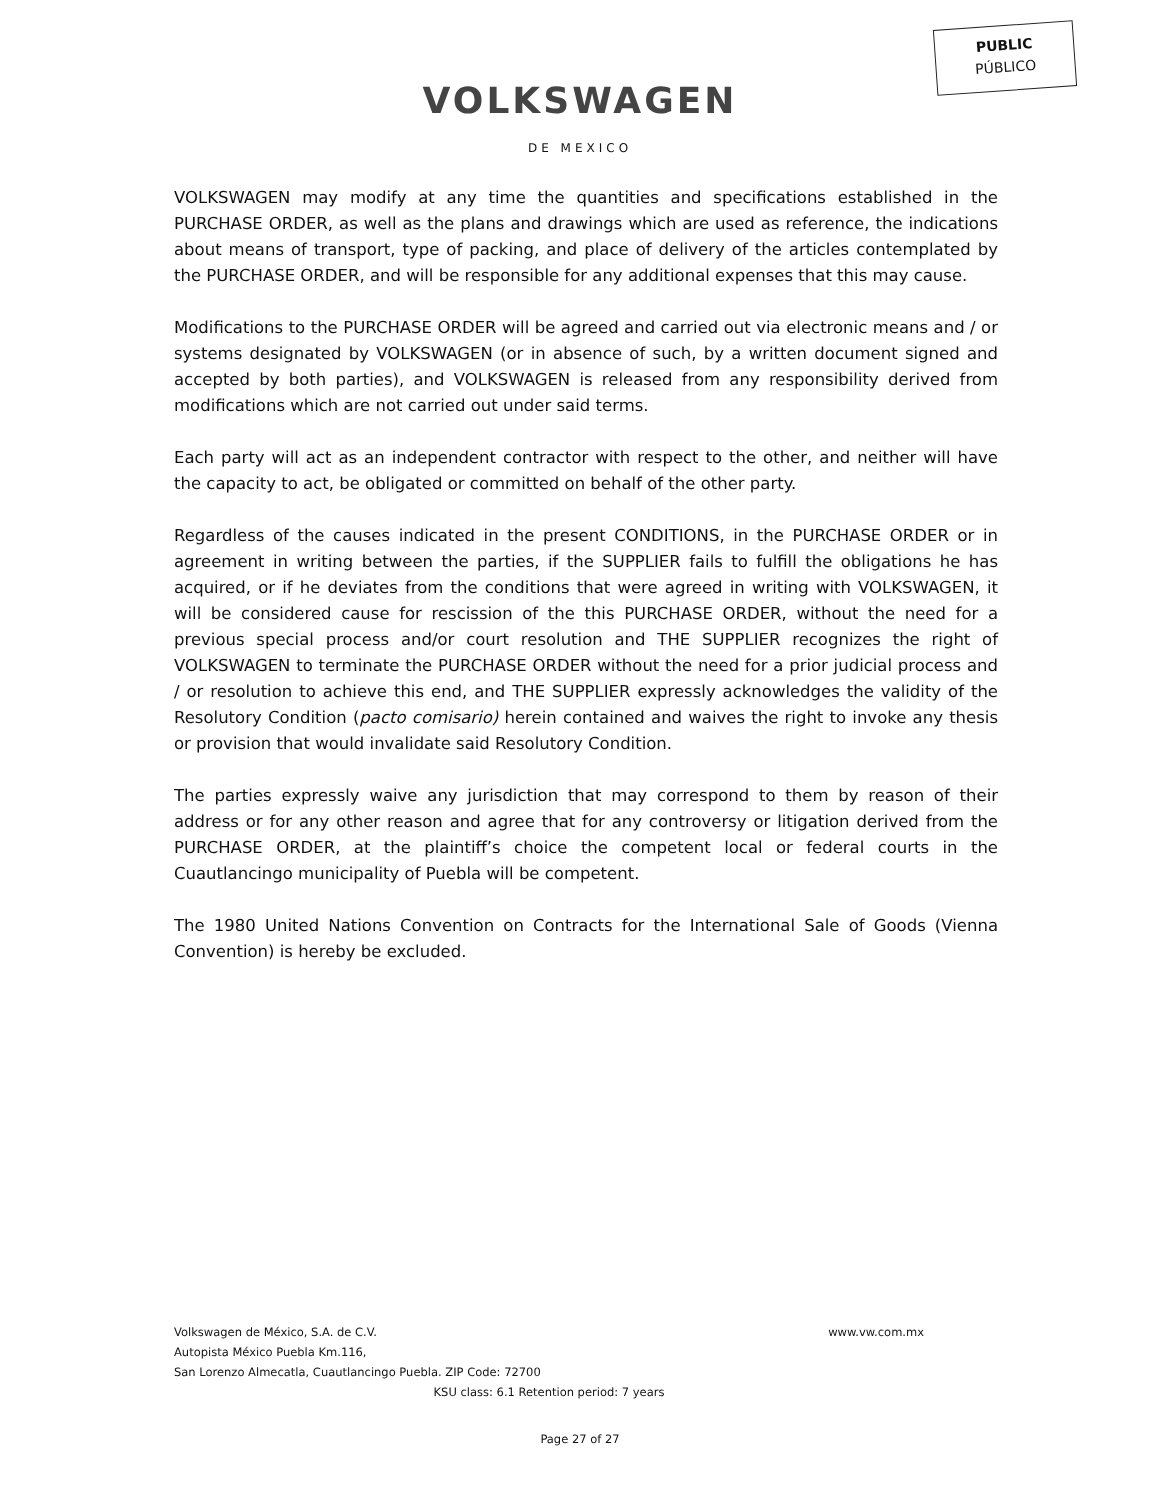PUBLIC
PÚBLICO
VOLKSWAGEN
DE MEXICO
VOLKSWAGEN may modify at any time the quantities and specifications established in the PURCHASE ORDER, as well as the plans and drawings which are used as reference, the indications about means of transport, type of packing, and place of delivery of the articles contemplated by the PURCHASE ORDER, and will be responsible for any additional expenses that this may cause.
Modifications to the PURCHASE ORDER will be agreed and carried out via electronic means and / or systems designated by VOLKSWAGEN (or in absence of such, by a written document signed and accepted by both parties), and VOLKSWAGEN is released from any responsibility derived from modifications which are not carried out under said terms.
Each party will act as an independent contractor with respect to the other, and neither will have the capacity to act, be obligated or committed on behalf of the other party.
Regardless of the causes indicated in the present CONDITIONS, in the PURCHASE ORDER or in agreement in writing between the parties, if the SUPPLIER fails to fulfill the obligations he has acquired, or if he deviates from the conditions that were agreed in writing with VOLKSWAGEN, it will be considered cause for rescission of the this PURCHASE ORDER, without the need for a previous special process and/or court resolution and THE SUPPLIER recognizes the right of VOLKSWAGEN to terminate the PURCHASE ORDER without the need for a prior judicial process and / or resolution to achieve this end, and THE SUPPLIER expressly acknowledges the validity of the Resolutory Condition (pacto comisario) herein contained and waives the right to invoke any thesis or provision that would invalidate said Resolutory Condition.
The parties expressly waive any jurisdiction that may correspond to them by reason of their address or for any other reason and agree that for any controversy or litigation derived from the PURCHASE ORDER, at the plaintiff’s choice the competent local or federal courts in the Cuautlancingo municipality of Puebla will be competent.
The 1980 United Nations Convention on Contracts for the International Sale of Goods (Vienna Convention) is hereby be excluded.
Volkswagen de México, S.A. de C.V. www.vw.com.mx
Autopista México Puebla Km.116,
San Lorenzo Almecatla, Cuautlancingo Puebla. ZIP Code: 72700
KSU class: 6.1 Retention period: 7 years
Page 27 of 27